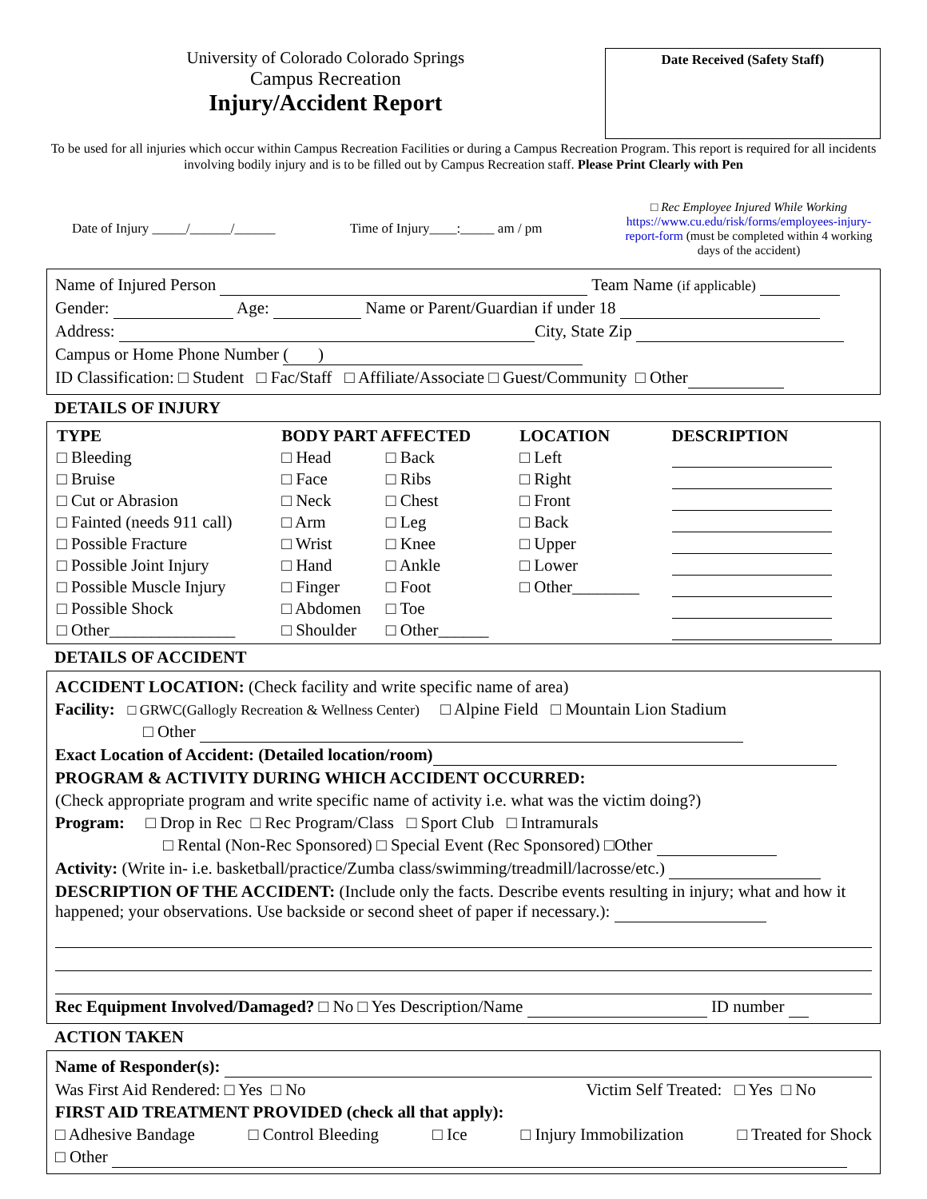University of Colorado Colorado Springs
Campus Recreation
Injury/Accident Report
Date Received (Safety Staff)
To be used for all injuries which occur within Campus Recreation Facilities or during a Campus Recreation Program. This report is required for all incidents involving bodily injury and is to be filled out by Campus Recreation staff. Please Print Clearly with Pen
Date of Injury _____/______/______ Time of Injury____:_____ am / pm □ Rec Employee Injured While Working
https://www.cu.edu/risk/forms/employees-injury-report-form (must be completed within 4 working days of the accident)
Name of Injured Person Team Name (if applicable)
Gender: Age: Name or Parent/Guardian if under 18
Address: City, State Zip
Campus or Home Phone Number ( )
ID Classification: □ Student □ Fac/Staff □ Affiliate/Associate □ Guest/Community □ Other
DETAILS OF INJURY
| TYPE | BODY PART AFFECTED | | LOCATION | DESCRIPTION |
| --- | --- | --- | --- | --- |
| □ Bleeding | □ Head | □ Back | □ Left | |
| □ Bruise | □ Face | □ Ribs | □ Right | |
| □ Cut or Abrasion | □ Neck | □ Chest | □ Front | |
| □ Fainted (needs 911 call) | □ Arm | □ Leg | □ Back | |
| □ Possible Fracture | □ Wrist | □ Knee | □ Upper | |
| □ Possible Joint Injury | □ Hand | □ Ankle | □ Lower | |
| □ Possible Muscle Injury | □ Finger | □ Foot | □ Other________ | |
| □ Possible Shock | □ Abdomen | □ Toe | | |
| □ Other_______________ | □ Shoulder | □ Other______ | | |
DETAILS OF ACCIDENT
ACCIDENT LOCATION: (Check facility and write specific name of area)
Facility: □ GRWC(Gallogly Recreation & Wellness Center) □ Alpine Field □ Mountain Lion Stadium
□ Other
Exact Location of Accident: (Detailed location/room)
PROGRAM & ACTIVITY DURING WHICH ACCIDENT OCCURRED:
(Check appropriate program and write specific name of activity i.e. what was the victim doing?)
Program: □ Drop in Rec □ Rec Program/Class □ Sport Club □ Intramurals
□ Rental (Non-Rec Sponsored) □ Special Event (Rec Sponsored) □Other
Activity: (Write in- i.e. basketball/practice/Zumba class/swimming/treadmill/lacrosse/etc.)
DESCRIPTION OF THE ACCIDENT: (Include only the facts. Describe events resulting in injury; what and how it happened; your observations. Use backside or second sheet of paper if necessary.):
Rec Equipment Involved/Damaged? □ No □ Yes Description/Name ID number
ACTION TAKEN
Name of Responder(s):
Was First Aid Rendered: □ Yes □ No Victim Self Treated: □ Yes □ No
FIRST AID TREATMENT PROVIDED (check all that apply):
□ Adhesive Bandage □ Control Bleeding □ Ice □ Injury Immobilization □ Treated for Shock
□ Other